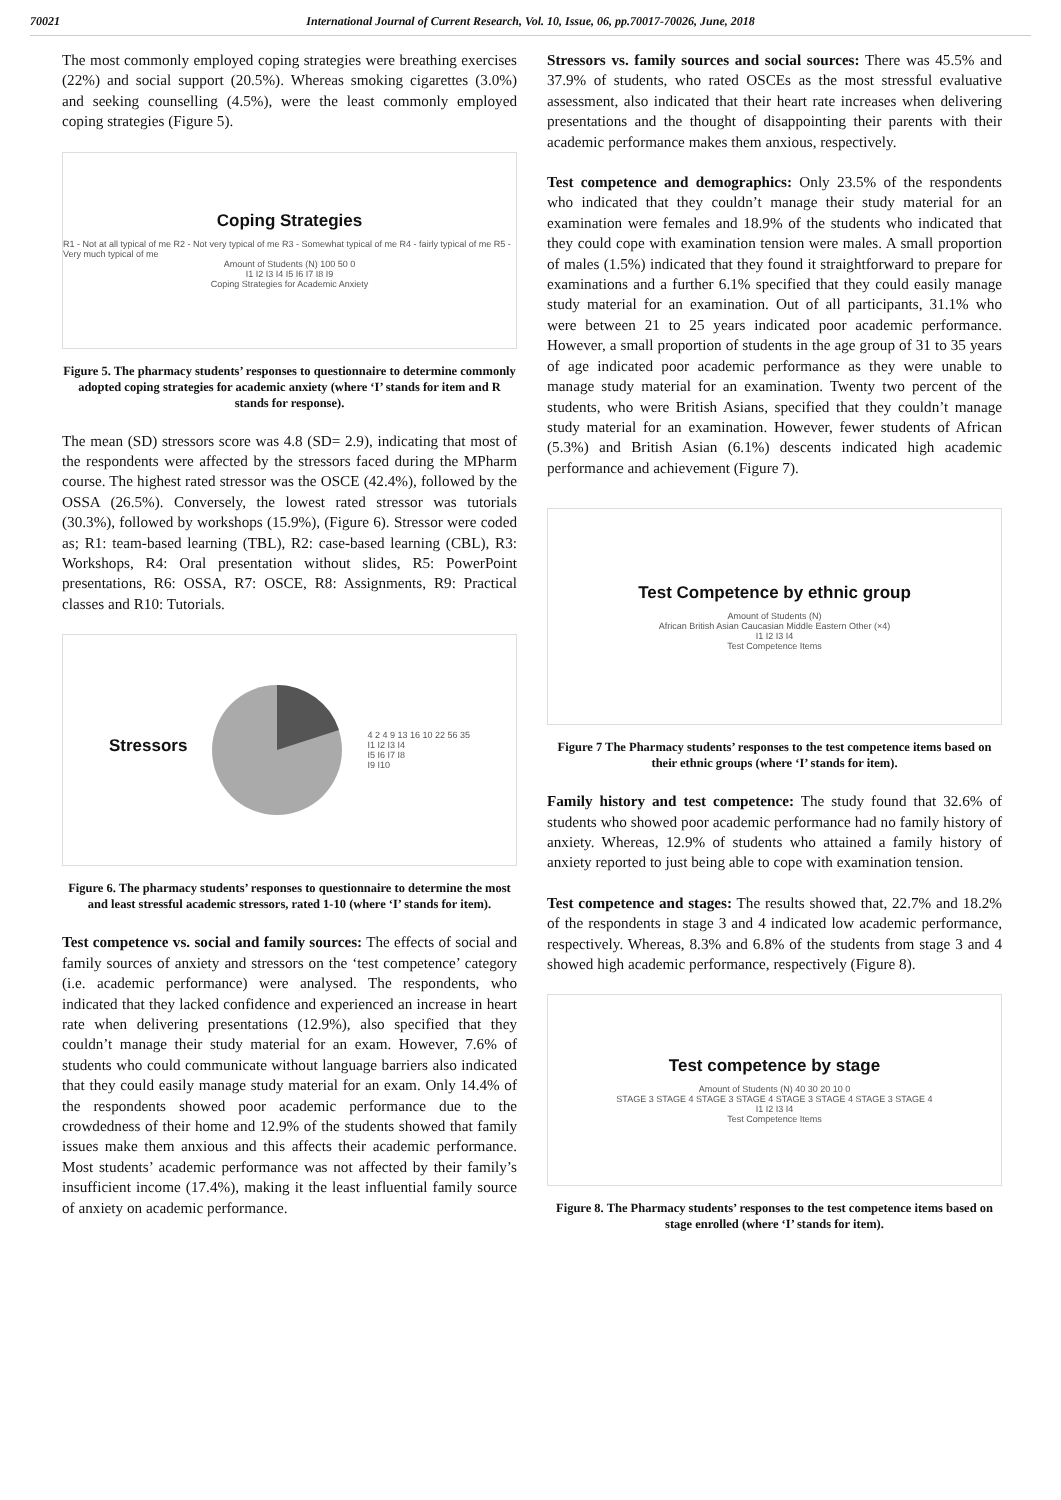70021 International Journal of Current Research, Vol. 10, Issue, 06, pp.70017-70026, June, 2018
The most commonly employed coping strategies were breathing exercises (22%) and social support (20.5%). Whereas smoking cigarettes (3.0%) and seeking counselling (4.5%), were the least commonly employed coping strategies (Figure 5).
Coping Strategies
R1 - Not at all typical of me R2 - Not very typical of me R3 - Somewhat typical of me R4 - fairly typical of me R5 - Very much typical of me
Amount of Students (N) 100 50 0
I1 I2 I3 I4 I5 I6 I7 I8 I9
Coping Strategies for Academic Anxiety
Figure 5. The pharmacy students’ responses to questionnaire to determine commonly adopted coping strategies for academic anxiety (where ‘I’ stands for item and R stands for response).
The mean (SD) stressors score was 4.8 (SD= 2.9), indicating that most of the respondents were affected by the stressors faced during the MPharm course. The highest rated stressor was the OSCE (42.4%), followed by the OSSA (26.5%). Conversely, the lowest rated stressor was tutorials (30.3%), followed by workshops (15.9%), (Figure 6). Stressor were coded as; R1: team-based learning (TBL), R2: case-based learning (CBL), R3: Workshops, R4: Oral presentation without slides, R5: PowerPoint presentations, R6: OSSA, R7: OSCE, R8: Assignments, R9: Practical classes and R10: Tutorials.
Stressors
4 2 4 9 13 16 10 22 56 35
I1 I2 I3 I4
I5 I6 I7 I8
I9 I10
Figure 6. The pharmacy students’ responses to questionnaire to determine the most and least stressful academic stressors, rated 1-10 (where ‘I’ stands for item).
Test competence vs. social and family sources: The effects of social and family sources of anxiety and stressors on the ‘test competence’ category (i.e. academic performance) were analysed. The respondents, who indicated that they lacked confidence and experienced an increase in heart rate when delivering presentations (12.9%), also specified that they couldn’t manage their study material for an exam. However, 7.6% of students who could communicate without language barriers also indicated that they could easily manage study material for an exam. Only 14.4% of the respondents showed poor academic performance due to the crowdedness of their home and 12.9% of the students showed that family issues make them anxious and this affects their academic performance. Most students’ academic performance was not affected by their family’s insufficient income (17.4%), making it the least influential family source of anxiety on academic performance.
Stressors vs. family sources and social sources: There was 45.5% and 37.9% of students, who rated OSCEs as the most stressful evaluative assessment, also indicated that their heart rate increases when delivering presentations and the thought of disappointing their parents with their academic performance makes them anxious, respectively.
Test competence and demographics: Only 23.5% of the respondents who indicated that they couldn’t manage their study material for an examination were females and 18.9% of the students who indicated that they could cope with examination tension were males. A small proportion of males (1.5%) indicated that they found it straightforward to prepare for examinations and a further 6.1% specified that they could easily manage study material for an examination. Out of all participants, 31.1% who were between 21 to 25 years indicated poor academic performance. However, a small proportion of students in the age group of 31 to 35 years of age indicated poor academic performance as they were unable to manage study material for an examination. Twenty two percent of the students, who were British Asians, specified that they couldn’t manage study material for an examination. However, fewer students of African (5.3%) and British Asian (6.1%) descents indicated high academic performance and achievement (Figure 7).
Test Competence by ethnic group
Amount of Students (N)
African British Asian Caucasian Middle Eastern Other (×4)
I1 I2 I3 I4
Test Competence Items
Figure 7 The Pharmacy students’ responses to the test competence items based on their ethnic groups (where ‘I’ stands for item).
Family history and test competence: The study found that 32.6% of students who showed poor academic performance had no family history of anxiety. Whereas, 12.9% of students who attained a family history of anxiety reported to just being able to cope with examination tension.
Test competence and stages: The results showed that, 22.7% and 18.2% of the respondents in stage 3 and 4 indicated low academic performance, respectively. Whereas, 8.3% and 6.8% of the students from stage 3 and 4 showed high academic performance, respectively (Figure 8).
Test competence by stage
Amount of Students (N) 40 30 20 10 0
STAGE 3 STAGE 4 STAGE 3 STAGE 4 STAGE 3 STAGE 4 STAGE 3 STAGE 4
I1 I2 I3 I4
Test Competence Items
Figure 8. The Pharmacy students’ responses to the test competence items based on stage enrolled (where ‘I’ stands for item).